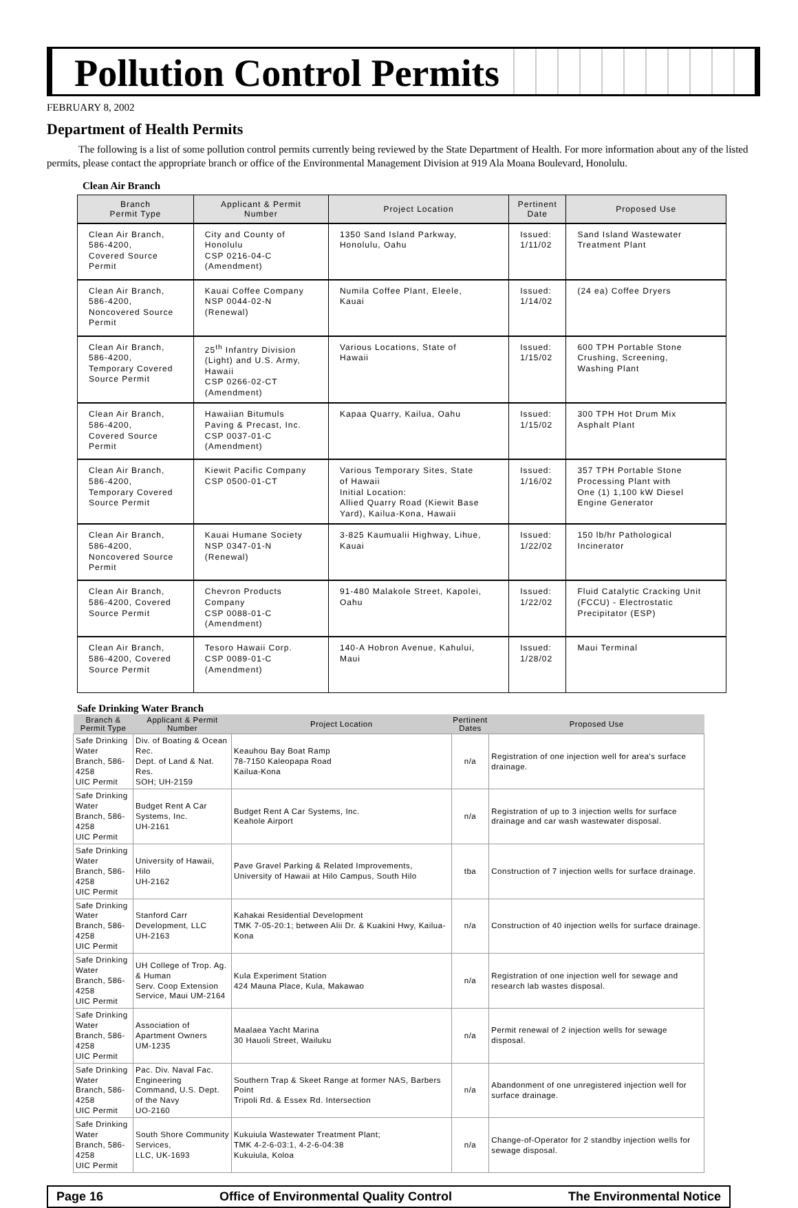Pollution Control Permits
FEBRUARY 8, 2002
Department of Health Permits
The following is a list of some pollution control permits currently being reviewed by the State Department of Health. For more information about any of the listed permits, please contact the appropriate branch or office of the Environmental Management Division at 919 Ala Moana Boulevard, Honolulu.
Clean Air Branch
| Branch Permit Type | Applicant & Permit Number | Project Location | Pertinent Date | Proposed Use |
| --- | --- | --- | --- | --- |
| Clean Air Branch, 586-4200, Covered Source Permit | City and County of Honolulu CSP 0216-04-C (Amendment) | 1350 Sand Island Parkway, Honolulu, Oahu | Issued: 1/11/02 | Sand Island Wastewater Treatment Plant |
| Clean Air Branch, 586-4200, Noncovered Source Permit | Kauai Coffee Company NSP 0044-02-N (Renewal) | Numila Coffee Plant, Eleele, Kauai | Issued: 1/14/02 | (24 ea) Coffee Dryers |
| Clean Air Branch, 586-4200, Temporary Covered Source Permit | 25<sup>th</sup> Infantry Division (Light) and U.S. Army, Hawaii CSP 0266-02-CT (Amendment) | Various Locations, State of Hawaii | Issued: 1/15/02 | 600 TPH Portable Stone Crushing, Screening, Washing Plant |
| Clean Air Branch, 586-4200, Covered Source Permit | Hawaiian Bitumuls Paving & Precast, Inc. CSP 0037-01-C (Amendment) | Kapaa Quarry, Kailua, Oahu | Issued: 1/15/02 | 300 TPH Hot Drum Mix Asphalt Plant |
| Clean Air Branch, 586-4200, Temporary Covered Source Permit | Kiewit Pacific Company CSP 0500-01-CT | Various Temporary Sites, State of Hawaii Initial Location: Allied Quarry Road (Kiewit Base Yard), Kailua-Kona, Hawaii | Issued: 1/16/02 | 357 TPH Portable Stone Processing Plant with One (1) 1,100 kW Diesel Engine Generator |
| Clean Air Branch, 586-4200, Noncovered Source Permit | Kauai Humane Society NSP 0347-01-N (Renewal) | 3-825 Kaumualii Highway, Lihue, Kauai | Issued: 1/22/02 | 150 lb/hr Pathological Incinerator |
| Clean Air Branch, 586-4200, Covered Source Permit | Chevron Products Company CSP 0088-01-C (Amendment) | 91-480 Malakole Street, Kapolei, Oahu | Issued: 1/22/02 | Fluid Catalytic Cracking Unit (FCCU) - Electrostatic Precipitator (ESP) |
| Clean Air Branch, 586-4200, Covered Source Permit | Tesoro Hawaii Corp. CSP 0089-01-C (Amendment) | 140-A Hobron Avenue, Kahului, Maui | Issued: 1/28/02 | Maui Terminal |
Safe Drinking Water Branch
| Branch & Permit Type | Applicant & Permit Number | Project Location | Pertinent Dates | Proposed Use |
| --- | --- | --- | --- | --- |
| Safe Drinking Water Branch, 586-4258 UIC Permit | Div. of Boating & Ocean Rec. Dept. of Land & Nat. Res. SOH; UH-2159 | Keauhou Bay Boat Ramp 78-7150 Kaleopapa Road Kailua-Kona | n/a | Registration of one injection well for area's surface drainage. |
| Safe Drinking Water Branch, 586-4258 UIC Permit | Budget Rent A Car Systems, Inc. UH-2161 | Budget Rent A Car Systems, Inc. Keahole Airport | n/a | Registration of up to 3 injection wells for surface drainage and car wash wastewater disposal. |
| Safe Drinking Water Branch, 586-4258 UIC Permit | University of Hawaii, Hilo UH-2162 | Pave Gravel Parking & Related Improvements, University of Hawaii at Hilo Campus, South Hilo | tba | Construction of 7 injection wells for surface drainage. |
| Safe Drinking Water Branch, 586-4258 UIC Permit | Stanford Carr Development, LLC UH-2163 | Kahakai Residential Development TMK 7-05-20:1; between Alii Dr. & Kuakini Hwy, Kailua-Kona | n/a | Construction of 40 injection wells for surface drainage. |
| Safe Drinking Water Branch, 586-4258 UIC Permit | UH College of Trop. Ag. & Human Serv. Coop Extension Service, Maui UM-2164 | Kula Experiment Station 424 Mauna Place, Kula, Makawao | n/a | Registration of one injection well for sewage and research lab wastes disposal. |
| Safe Drinking Water Branch, 586-4258 UIC Permit | Association of Apartment Owners UM-1235 | Maalaea Yacht Marina 30 Hauoli Street, Wailuku | n/a | Permit renewal of 2 injection wells for sewage disposal. |
| Safe Drinking Water Branch, 586-4258 UIC Permit | Pac. Div. Naval Fac. Engineering Command, U.S. Dept. of the Navy UO-2160 | Southern Trap & Skeet Range at former NAS, Barbers Point Tripoli Rd. & Essex Rd. Intersection | n/a | Abandonment of one unregistered injection well for surface drainage. |
| Safe Drinking Water Branch, 586-4258 UIC Permit | South Shore Community Services, LLC, UK-1693 | Kukuiula Wastewater Treatment Plant; TMK 4-2-6-03:1, 4-2-6-04:38 Kukuiula, Koloa | n/a | Change-of-Operator for 2 standby injection wells for sewage disposal. |
Page 16 Office of Environmental Quality Control The Environmental Notice